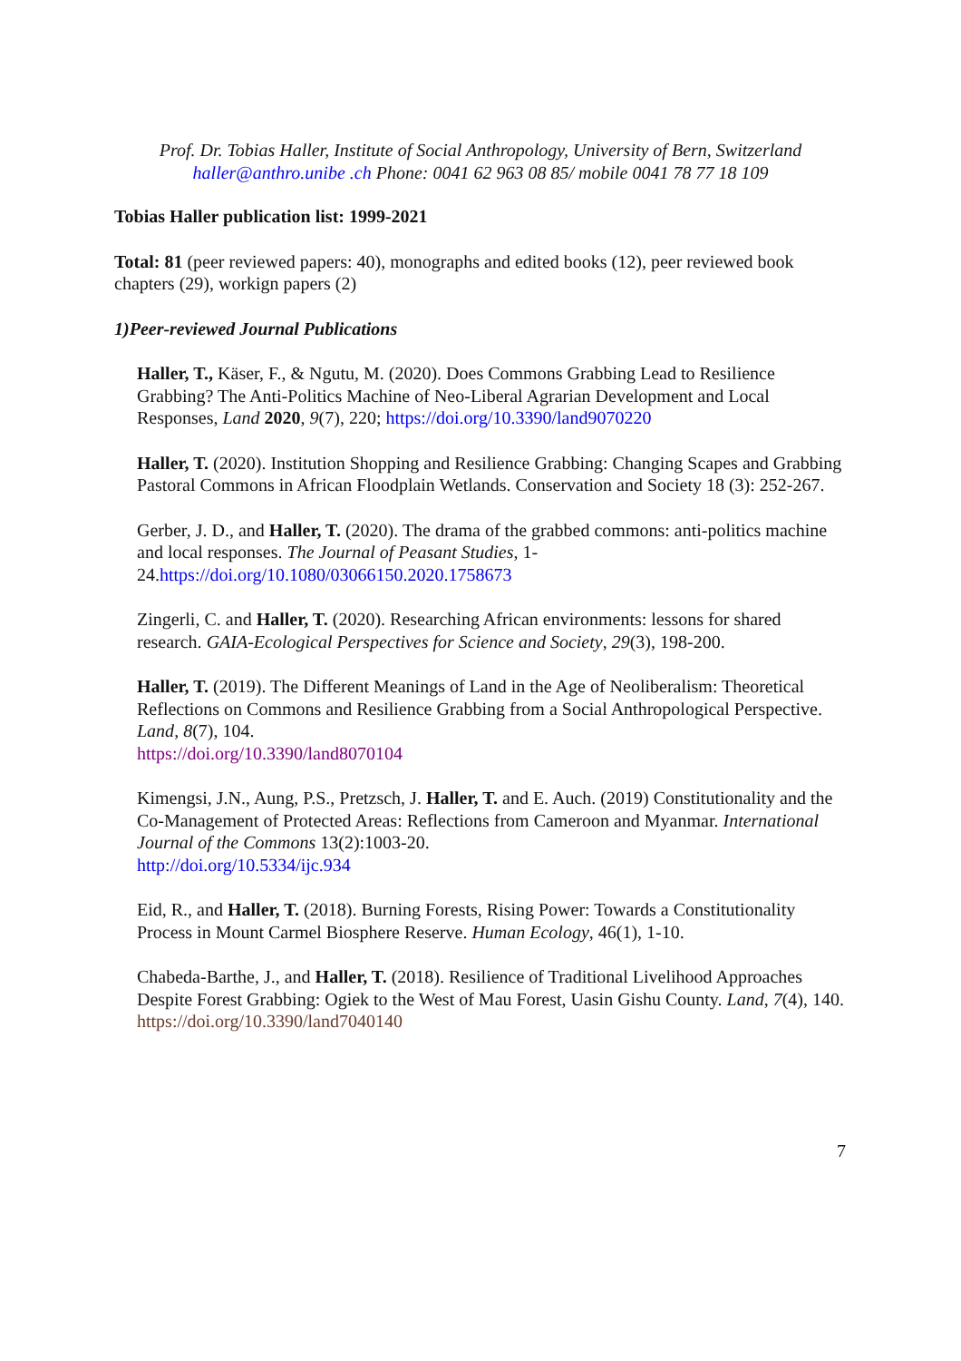Prof. Dr. Tobias Haller, Institute of Social Anthropology, University of Bern, Switzerland
haller@anthro.unibe .ch Phone: 0041 62 963 08 85/ mobile 0041 78 77 18 109
Tobias Haller publication list: 1999-2021
Total: 81 (peer reviewed papers: 40), monographs and edited books (12), peer reviewed book chapters (29), workign papers (2)
1)Peer-reviewed Journal Publications
Haller, T., Käser, F., & Ngutu, M. (2020). Does Commons Grabbing Lead to Resilience Grabbing? The Anti-Politics Machine of Neo-Liberal Agrarian Development and Local Responses, Land 2020, 9(7), 220; https://doi.org/10.3390/land9070220
Haller, T. (2020). Institution Shopping and Resilience Grabbing: Changing Scapes and Grabbing Pastoral Commons in African Floodplain Wetlands. Conservation and Society 18 (3): 252-267.
Gerber, J. D., and Haller, T. (2020). The drama of the grabbed commons: anti-politics machine and local responses. The Journal of Peasant Studies, 1-24.https://doi.org/10.1080/03066150.2020.1758673
Zingerli, C. and Haller, T. (2020). Researching African environments: lessons for shared research. GAIA-Ecological Perspectives for Science and Society, 29(3), 198-200.
Haller, T. (2019). The Different Meanings of Land in the Age of Neoliberalism: Theoretical Reflections on Commons and Resilience Grabbing from a Social Anthropological Perspective. Land, 8(7), 104.
https://doi.org/10.3390/land8070104
Kimengsi, J.N., Aung, P.S., Pretzsch, J. Haller, T. and E. Auch. (2019) Constitutionality and the Co-Management of Protected Areas: Reflections from Cameroon and Myanmar. International Journal of the Commons 13(2):1003-20.
http://doi.org/10.5334/ijc.934
Eid, R., and Haller, T. (2018). Burning Forests, Rising Power: Towards a Constitutionality Process in Mount Carmel Biosphere Reserve. Human Ecology, 46(1), 1-10.
Chabeda-Barthe, J., and Haller, T. (2018). Resilience of Traditional Livelihood Approaches Despite Forest Grabbing: Ogiek to the West of Mau Forest, Uasin Gishu County. Land, 7(4), 140. https://doi.org/10.3390/land7040140
7